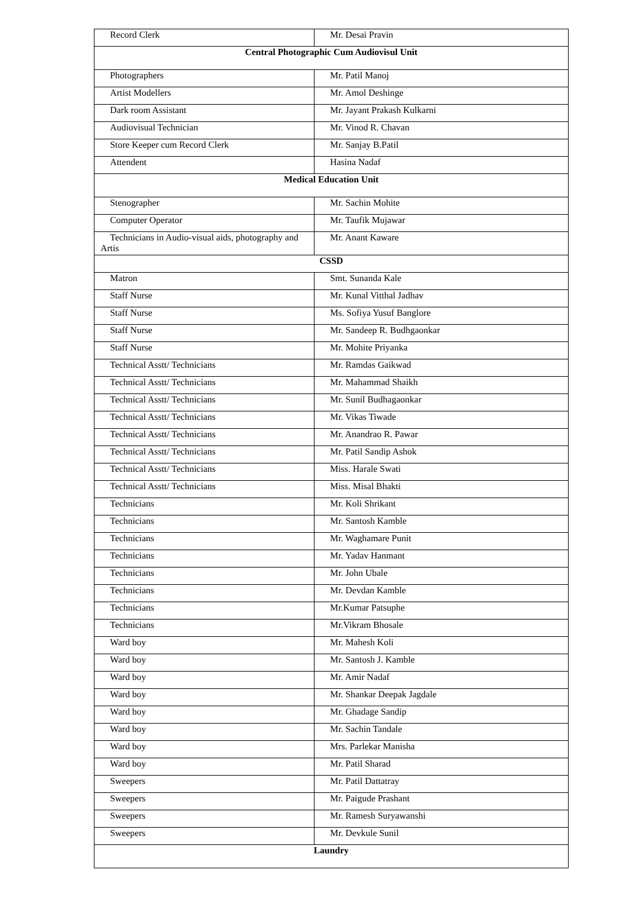| Record Clerk | Mr. Desai Pravin |
| Central Photographic Cum Audiovisul Unit | |
| Photographers | Mr. Patil Manoj |
| Artist Modellers | Mr. Amol Deshinge |
| Dark room Assistant | Mr. Jayant Prakash Kulkarni |
| Audiovisual Technician | Mr. Vinod R. Chavan |
| Store Keeper cum Record Clerk | Mr. Sanjay B.Patil |
| Attendent | Hasina Nadaf |
| Medical Education Unit | |
| Stenographer | Mr. Sachin Mohite |
| Computer Operator | Mr. Taufik Mujawar |
| Technicians in Audio-visual aids, photography and Artis | Mr. Anant Kaware |
| CSSD | |
| Matron | Smt. Sunanda Kale |
| Staff Nurse | Mr. Kunal Vitthal Jadhav |
| Staff Nurse | Ms. Sofiya Yusuf Banglore |
| Staff Nurse | Mr. Sandeep R. Budhgaonkar |
| Staff Nurse | Mr. Mohite Priyanka |
| Technical Asstt/ Technicians | Mr. Ramdas Gaikwad |
| Technical Asstt/ Technicians | Mr. Mahammad Shaikh |
| Technical Asstt/ Technicians | Mr. Sunil Budhagaonkar |
| Technical Asstt/ Technicians | Mr. Vikas Tiwade |
| Technical Asstt/ Technicians | Mr. Anandrao R. Pawar |
| Technical Asstt/ Technicians | Mr. Patil Sandip Ashok |
| Technical Asstt/ Technicians | Miss. Harale Swati |
| Technical Asstt/ Technicians | Miss. Misal Bhakti |
| Technicians | Mr. Koli Shrikant |
| Technicians | Mr. Santosh Kamble |
| Technicians | Mr. Waghamare Punit |
| Technicians | Mr. Yadav Hanmant |
| Technicians | Mr. John Ubale |
| Technicians | Mr. Devdan Kamble |
| Technicians | Mr.Kumar Patsuphe |
| Technicians | Mr.Vikram Bhosale |
| Ward boy | Mr. Mahesh Koli |
| Ward boy | Mr. Santosh J. Kamble |
| Ward boy | Mr. Amir Nadaf |
| Ward boy | Mr. Shankar Deepak Jagdale |
| Ward boy | Mr. Ghadage Sandip |
| Ward boy | Mr. Sachin Tandale |
| Ward boy | Mrs. Parlekar Manisha |
| Ward boy | Mr. Patil Sharad |
| Sweepers | Mr. Patil Dattatray |
| Sweepers | Mr. Paigude Prashant |
| Sweepers | Mr. Ramesh Suryawanshi |
| Sweepers | Mr. Devkule Sunil |
| Laundry | |